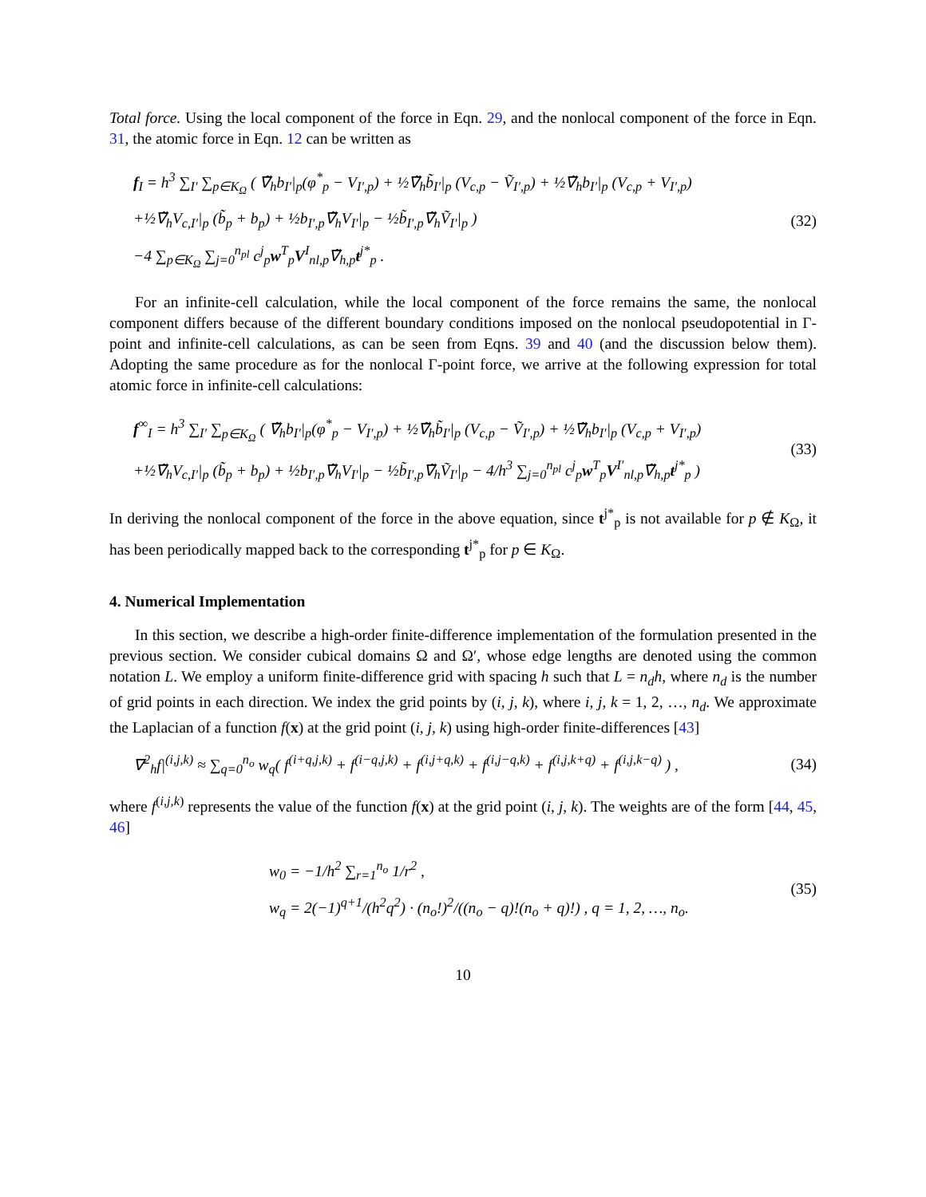Total force. Using the local component of the force in Eqn. 29, and the nonlocal component of the force in Eqn. 31, the atomic force in Eqn. 12 can be written as
f<sub>I</sub> = h<sup>3</sup> ∑<sub>I′</sub> ∑<sub>p∈K<sub>Ω</sub></sub> ( ∇̃<sub>h</sub>b<sub>I′</sub>|<sub>p</sub>(φ<sup>*</sup><sub>p</sub> − V<sub>I′,p</sub>) + ½∇̃<sub>h</sub>b̃<sub>I′</sub>|<sub>p</sub> (V<sub>c,p</sub> − Ṽ<sub>I′,p</sub>) + ½∇̃<sub>h</sub>b<sub>I′</sub>|<sub>p</sub> (V<sub>c,p</sub> + V<sub>I′,p</sub>)
+½∇̃<sub>h</sub>V<sub>c,I′</sub>|<sub>p</sub> (b̃<sub>p</sub> + b<sub>p</sub>) + ½b<sub>I′,p</sub>∇̃<sub>h</sub>V<sub>I′</sub>|<sub>p</sub> − ½b̃<sub>I′,p</sub>∇̃<sub>h</sub>Ṽ<sub>I′</sub>|<sub>p</sub> )
−4 ∑<sub>p∈K<sub>Ω</sub></sub> ∑<sub>j=0</sub><sup>n<sub>pl</sub></sup> c<sup>j</sup><sub>p</sub>w<sup>T</sup><sub>p</sub>V<sup>I</sup><sub>nl,p</sub>∇̃<sub>h,p</sub>t<sup>j*</sup><sub>p</sub> .
(32)
For an infinite-cell calculation, while the local component of the force remains the same, the nonlocal component differs because of the different boundary conditions imposed on the nonlocal pseudopotential in Γ-point and infinite-cell calculations, as can be seen from Eqns. 39 and 40 (and the discussion below them). Adopting the same procedure as for the nonlocal Γ-point force, we arrive at the following expression for total atomic force in infinite-cell calculations:
f<sup>∞</sup><sub>I</sub> = h<sup>3</sup> ∑<sub>I′</sub> ∑<sub>p∈K<sub>Ω</sub></sub> ( ∇̃<sub>h</sub>b<sub>I′</sub>|<sub>p</sub>(φ<sup>*</sup><sub>p</sub> − V<sub>I′,p</sub>) + ½∇̃<sub>h</sub>b̃<sub>I′</sub>|<sub>p</sub> (V<sub>c,p</sub> − Ṽ<sub>I′,p</sub>) + ½∇̃<sub>h</sub>b<sub>I′</sub>|<sub>p</sub> (V<sub>c,p</sub> + V<sub>I′,p</sub>)
+½∇̃<sub>h</sub>V<sub>c,I′</sub>|<sub>p</sub> (b̃<sub>p</sub> + b<sub>p</sub>) + ½b<sub>I′,p</sub>∇̃<sub>h</sub>V<sub>I′</sub>|<sub>p</sub> − ½b̃<sub>I′,p</sub>∇̃<sub>h</sub>Ṽ<sub>I′</sub>|<sub>p</sub> − 4/h<sup>3</sup> ∑<sub>j=0</sub><sup>n<sub>pl</sub></sup> c<sup>j</sup><sub>p</sub>w<sup>T</sup><sub>p</sub>V<sup>I′</sup><sub>nl,p</sub>∇̃<sub>h,p</sub>t<sup>j*</sup><sub>p</sub> )
(33)
In deriving the nonlocal component of the force in the above equation, since t<sup>j*</sup><sub>p</sub> is not available for p ∉ K<sub>Ω</sub>, it has been periodically mapped back to the corresponding t<sup>j*</sup><sub>p</sub> for p ∈ K<sub>Ω</sub>.
4. Numerical Implementation
In this section, we describe a high-order finite-difference implementation of the formulation presented in the previous section. We consider cubical domains Ω and Ω′, whose edge lengths are denoted using the common notation L. We employ a uniform finite-difference grid with spacing h such that L = n<sub>d</sub>h, where n<sub>d</sub> is the number of grid points in each direction. We index the grid points by (i, j, k), where i, j, k = 1, 2, …, n<sub>d</sub>. We approximate the Laplacian of a function f(x) at the grid point (i, j, k) using high-order finite-differences [43]
∇<sup>2</sup><sub>h</sub>f|<sup>(i,j,k)</sup> ≈ ∑<sub>q=0</sub><sup>n<sub>o</sub></sup> w<sub>q</sub>( f<sup>(i+q,j,k)</sup> + f<sup>(i−q,j,k)</sup> + f<sup>(i,j+q,k)</sup> + f<sup>(i,j−q,k)</sup> + f<sup>(i,j,k+q)</sup> + f<sup>(i,j,k−q)</sup> ) ,
(34)
where f<sup>(i,j,k)</sup> represents the value of the function f(x) at the grid point (i, j, k). The weights are of the form [44, 45, 46]
w<sub>0</sub> = −1/h<sup>2</sup> ∑<sub>r=1</sub><sup>n<sub>o</sub></sup> 1/r<sup>2</sup> ,
w<sub>q</sub> = 2(−1)<sup>q+1</sup>/(h<sup>2</sup>q<sup>2</sup>) · (n<sub>o</sub>!)<sup>2</sup>/((n<sub>o</sub> − q)!(n<sub>o</sub> + q)!) , q = 1, 2, …, n<sub>o</sub>.
(35)
10